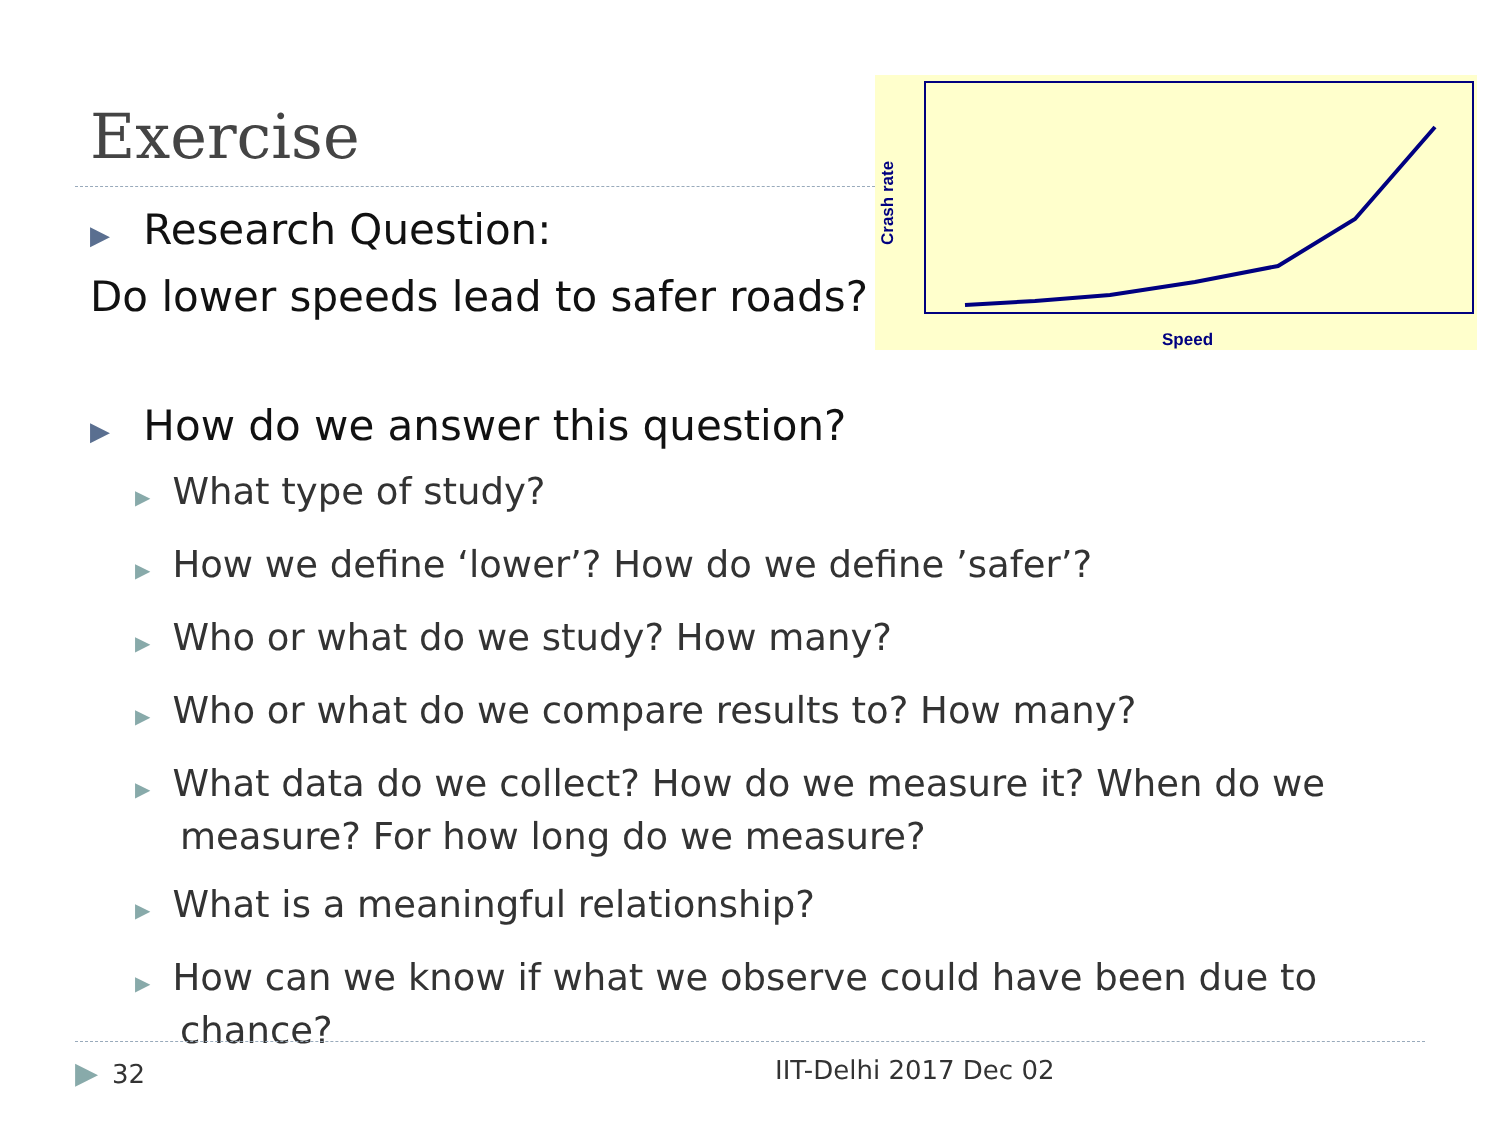Exercise
Crash rate
Speed
▶ Research Question:
Do lower speeds lead to safer roads?
▶ How do we answer this question?
▶ What type of study?
▶ How we define ‘lower’? How do we define ’safer’?
▶ Who or what do we study? How many?
▶ Who or what do we compare results to? How many?
▶ What data do we collect? How do we measure it? When do we measure? For how long do we measure?
▶ What is a meaningful relationship?
▶ How can we know if what we observe could have been due to chance?
▶ 32 IIT-Delhi 2017 Dec 02